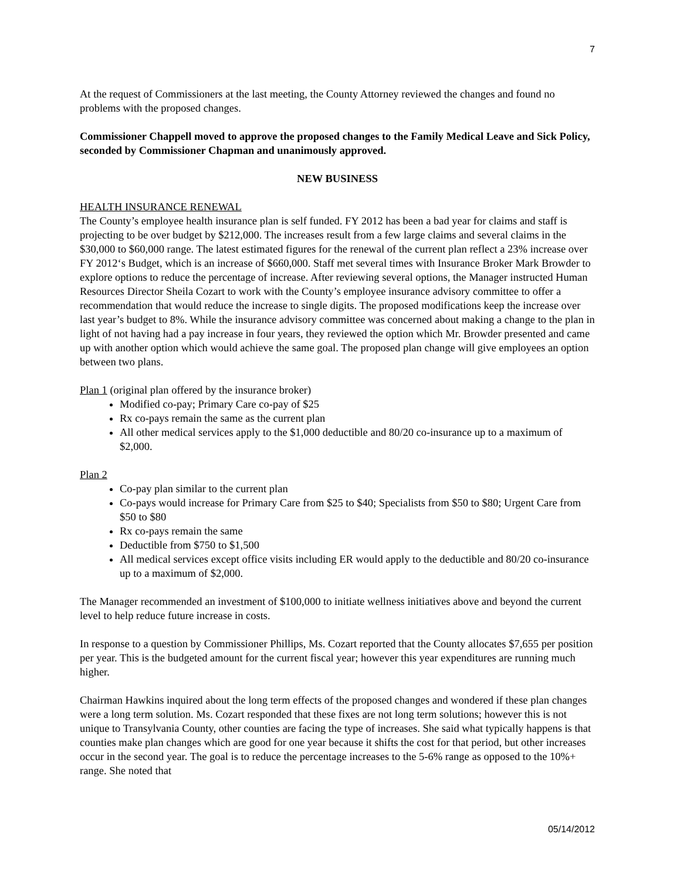7
At the request of Commissioners at the last meeting, the County Attorney reviewed the changes and found no problems with the proposed changes.
Commissioner Chappell moved to approve the proposed changes to the Family Medical Leave and Sick Policy, seconded by Commissioner Chapman and unanimously approved.
NEW BUSINESS
HEALTH INSURANCE RENEWAL
The County’s employee health insurance plan is self funded. FY 2012 has been a bad year for claims and staff is projecting to be over budget by $212,000. The increases result from a few large claims and several claims in the $30,000 to $60,000 range. The latest estimated figures for the renewal of the current plan reflect a 23% increase over FY 2012‘s Budget, which is an increase of $660,000. Staff met several times with Insurance Broker Mark Browder to explore options to reduce the percentage of increase. After reviewing several options, the Manager instructed Human Resources Director Sheila Cozart to work with the County’s employee insurance advisory committee to offer a recommendation that would reduce the increase to single digits. The proposed modifications keep the increase over last year’s budget to 8%. While the insurance advisory committee was concerned about making a change to the plan in light of not having had a pay increase in four years, they reviewed the option which Mr. Browder presented and came up with another option which would achieve the same goal. The proposed plan change will give employees an option between two plans.
Plan 1 (original plan offered by the insurance broker)
Modified co-pay; Primary Care co-pay of $25
Rx co-pays remain the same as the current plan
All other medical services apply to the $1,000 deductible and 80/20 co-insurance up to a maximum of $2,000.
Plan 2
Co-pay plan similar to the current plan
Co-pays would increase for Primary Care from $25 to $40; Specialists from $50 to $80; Urgent Care from $50 to $80
Rx co-pays remain the same
Deductible from $750 to $1,500
All medical services except office visits including ER would apply to the deductible and 80/20 co-insurance up to a maximum of $2,000.
The Manager recommended an investment of $100,000 to initiate wellness initiatives above and beyond the current level to help reduce future increase in costs.
In response to a question by Commissioner Phillips, Ms. Cozart reported that the County allocates $7,655 per position per year. This is the budgeted amount for the current fiscal year; however this year expenditures are running much higher.
Chairman Hawkins inquired about the long term effects of the proposed changes and wondered if these plan changes were a long term solution. Ms. Cozart responded that these fixes are not long term solutions; however this is not unique to Transylvania County, other counties are facing the type of increases. She said what typically happens is that counties make plan changes which are good for one year because it shifts the cost for that period, but other increases occur in the second year. The goal is to reduce the percentage increases to the 5-6% range as opposed to the 10%+ range. She noted that
05/14/2012